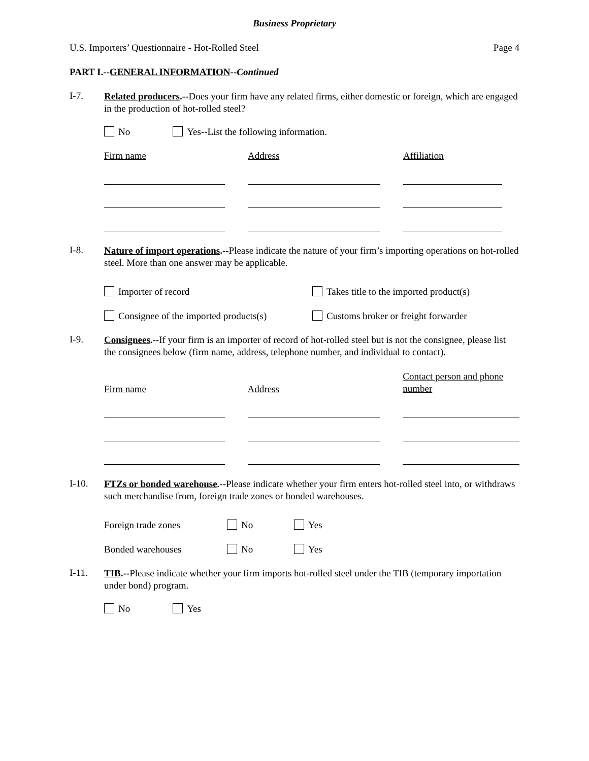Business Proprietary
U.S. Importers’ Questionnaire - Hot-Rolled Steel Page 4
PART I.--GENERAL INFORMATION--Continued
I-7.
Related producers.--Does your firm have any related firms, either domestic or foreign, which are engaged in the production of hot-rolled steel?
No Yes--List the following information.
| Firm name | | Address | | Affiliation |
I-8.
Nature of import operations.--Please indicate the nature of your firm’s importing operations on hot-rolled steel. More than one answer may be applicable.
| Importer of record | Takes title to the imported product(s) |
| Consignee of the imported products(s) | Customs broker or freight forwarder |
I-9.
Consignees.--If your firm is an importer of record of hot-rolled steel but is not the consignee, please list the consignees below (firm name, address, telephone number, and individual to contact).
| Firm name | | Address | | Contact person and phone number |
I-10.
FTZs or bonded warehouse.--Please indicate whether your firm enters hot-rolled steel into, or withdraws such merchandise from, foreign trade zones or bonded warehouses.
| Foreign trade zones | No | Yes |
| Bonded warehouses | No | Yes |
I-11.
TIB.--Please indicate whether your firm imports hot-rolled steel under the TIB (temporary importation under bond) program.
No Yes